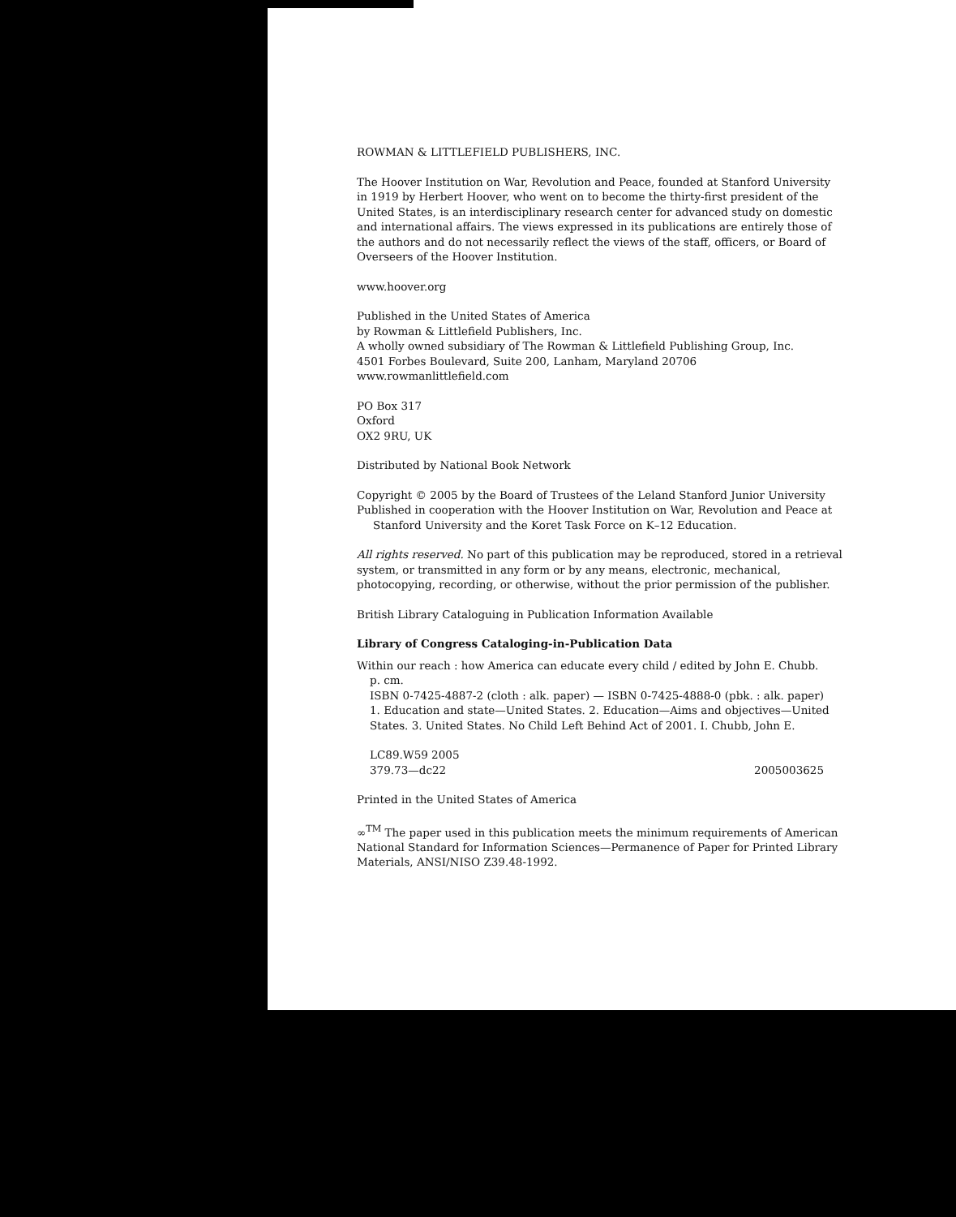ROWMAN & LITTLEFIELD PUBLISHERS, INC.
The Hoover Institution on War, Revolution and Peace, founded at Stanford University in 1919 by Herbert Hoover, who went on to become the thirty-first president of the United States, is an interdisciplinary research center for advanced study on domestic and international affairs. The views expressed in its publications are entirely those of the authors and do not necessarily reflect the views of the staff, officers, or Board of Overseers of the Hoover Institution.
www.hoover.org
Published in the United States of America
by Rowman & Littlefield Publishers, Inc.
A wholly owned subsidiary of The Rowman & Littlefield Publishing Group, Inc.
4501 Forbes Boulevard, Suite 200, Lanham, Maryland 20706
www.rowmanlittlefield.com
PO Box 317
Oxford
OX2 9RU, UK
Distributed by National Book Network
Copyright © 2005 by the Board of Trustees of the Leland Stanford Junior University
Published in cooperation with the Hoover Institution on War, Revolution and Peace at Stanford University and the Koret Task Force on K–12 Education.
All rights reserved. No part of this publication may be reproduced, stored in a retrieval system, or transmitted in any form or by any means, electronic, mechanical, photocopying, recording, or otherwise, without the prior permission of the publisher.
British Library Cataloguing in Publication Information Available
Library of Congress Cataloging-in-Publication Data
Within our reach : how America can educate every child / edited by John E. Chubb.
p. cm.
ISBN 0-7425-4887-2 (cloth : alk. paper) — ISBN 0-7425-4888-0 (pbk. : alk. paper)
1. Education and state—United States. 2. Education—Aims and objectives—United States. 3. United States. No Child Left Behind Act of 2001. I. Chubb, John E.
LC89.W59 2005
379.73—dc22 2005003625
Printed in the United States of America
∞<sup>TM</sup> The paper used in this publication meets the minimum requirements of American National Standard for Information Sciences—Permanence of Paper for Printed Library Materials, ANSI/NISO Z39.48-1992.